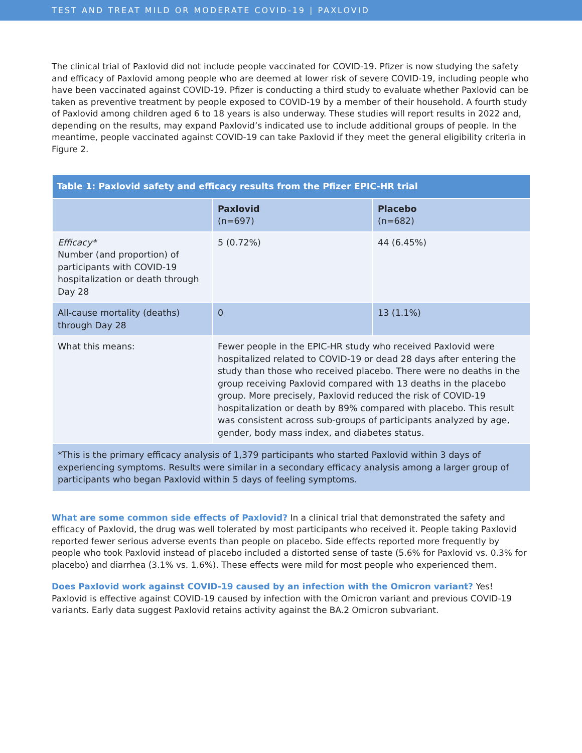TEST AND TREAT MILD OR MODERATE COVID-19 | PAXLOVID
The clinical trial of Paxlovid did not include people vaccinated for COVID-19. Pfizer is now studying the safety and efficacy of Paxlovid among people who are deemed at lower risk of severe COVID-19, including people who have been vaccinated against COVID-19. Pfizer is conducting a third study to evaluate whether Paxlovid can be taken as preventive treatment by people exposed to COVID-19 by a member of their household. A fourth study of Paxlovid among children aged 6 to 18 years is also underway. These studies will report results in 2022 and, depending on the results, may expand Paxlovid’s indicated use to include additional groups of people. In the meantime, people vaccinated against COVID-19 can take Paxlovid if they meet the general eligibility criteria in Figure 2.
| Table 1: Paxlovid safety and efficacy results from the Pfizer EPIC-HR trial | | |
| --- | --- | --- |
| | Paxlovid (n=697) | Placebo (n=682) |
| Efficacy* Number (and proportion) of participants with COVID-19 hospitalization or death through Day 28 | 5 (0.72%) | 44 (6.45%) |
| All-cause mortality (deaths) through Day 28 | 0 | 13 (1.1%) |
| What this means: | Fewer people in the EPIC-HR study who received Paxlovid were hospitalized related to COVID-19 or dead 28 days after entering the study than those who received placebo. There were no deaths in the group receiving Paxlovid compared with 13 deaths in the placebo group. More precisely, Paxlovid reduced the risk of COVID-19 hospitalization or death by 89% compared with placebo. This result was consistent across sub-groups of participants analyzed by age, gender, body mass index, and diabetes status. | |
| *This is the primary efficacy analysis of 1,379 participants who started Paxlovid within 3 days of experiencing symptoms. Results were similar in a secondary efficacy analysis among a larger group of participants who began Paxlovid within 5 days of feeling symptoms. | | |
What are some common side effects of Paxlovid? In a clinical trial that demonstrated the safety and efficacy of Paxlovid, the drug was well tolerated by most participants who received it. People taking Paxlovid reported fewer serious adverse events than people on placebo. Side effects reported more frequently by people who took Paxlovid instead of placebo included a distorted sense of taste (5.6% for Paxlovid vs. 0.3% for placebo) and diarrhea (3.1% vs. 1.6%). These effects were mild for most people who experienced them.
Does Paxlovid work against COVID-19 caused by an infection with the Omicron variant? Yes! Paxlovid is effective against COVID-19 caused by infection with the Omicron variant and previous COVID-19 variants. Early data suggest Paxlovid retains activity against the BA.2 Omicron subvariant.